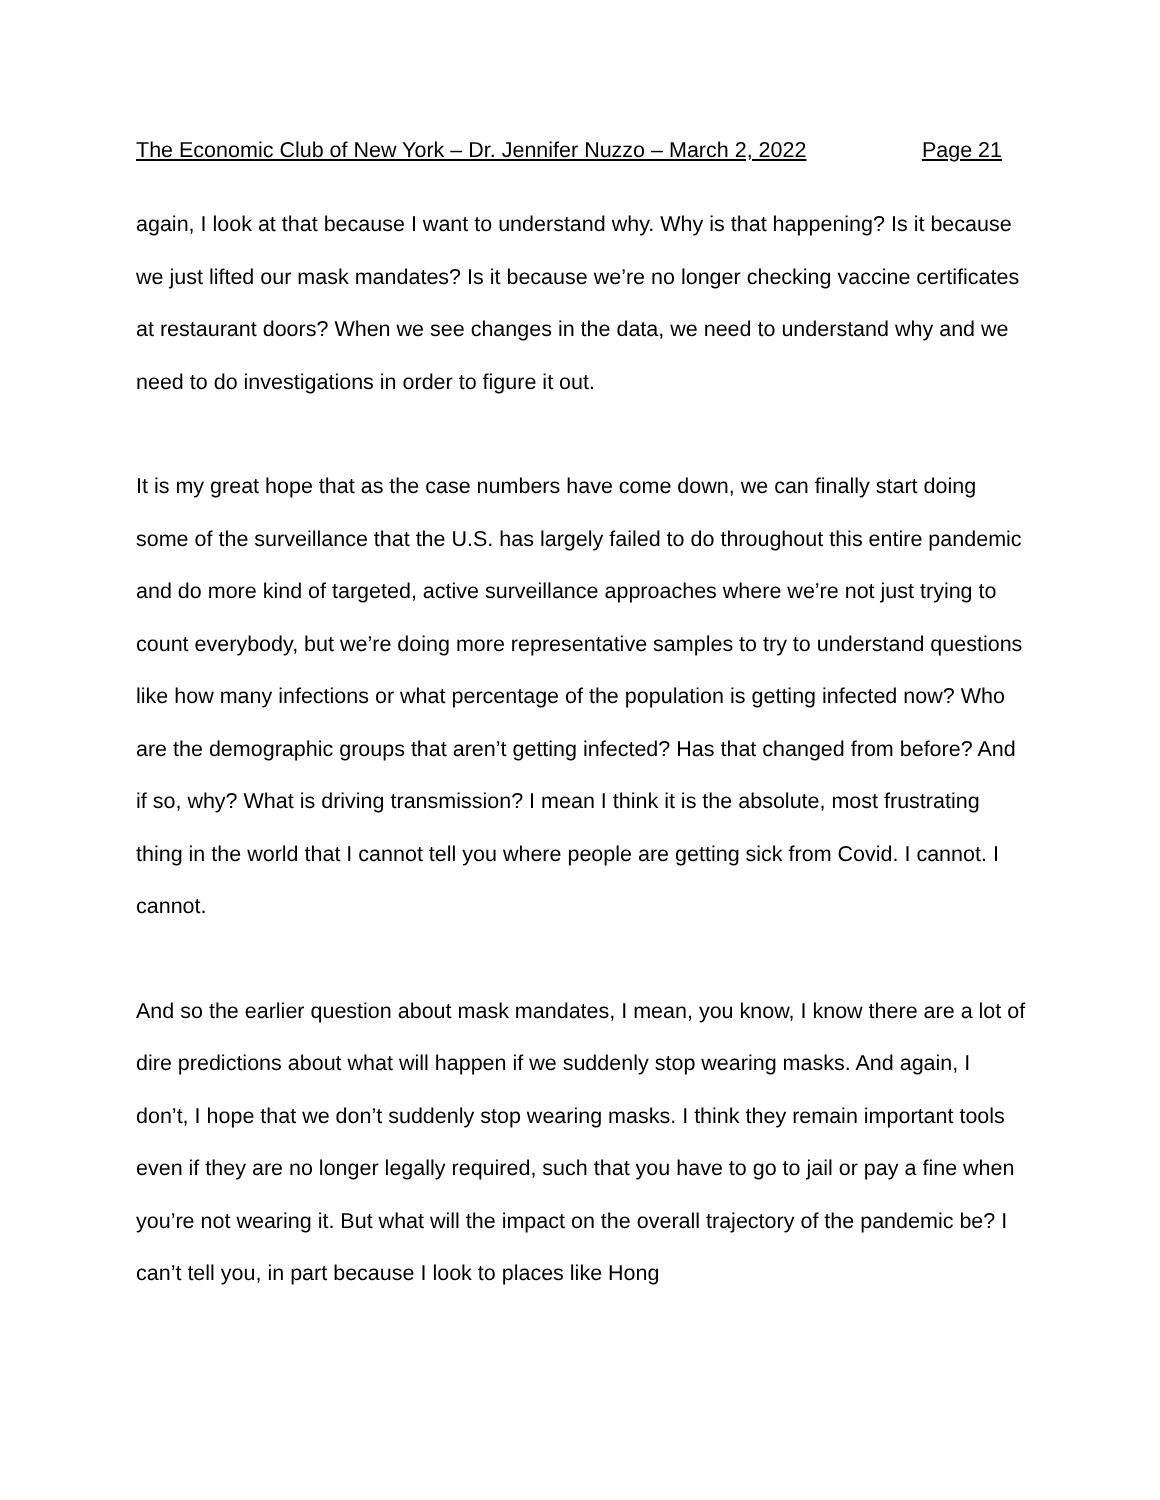The Economic Club of New York – Dr. Jennifer Nuzzo – March 2, 2022 Page 21
again, I look at that because I want to understand why. Why is that happening? Is it because we just lifted our mask mandates? Is it because we’re no longer checking vaccine certificates at restaurant doors? When we see changes in the data, we need to understand why and we need to do investigations in order to figure it out.
It is my great hope that as the case numbers have come down, we can finally start doing some of the surveillance that the U.S. has largely failed to do throughout this entire pandemic and do more kind of targeted, active surveillance approaches where we’re not just trying to count everybody, but we’re doing more representative samples to try to understand questions like how many infections or what percentage of the population is getting infected now? Who are the demographic groups that aren’t getting infected? Has that changed from before? And if so, why? What is driving transmission? I mean I think it is the absolute, most frustrating thing in the world that I cannot tell you where people are getting sick from Covid. I cannot. I cannot.
And so the earlier question about mask mandates, I mean, you know, I know there are a lot of dire predictions about what will happen if we suddenly stop wearing masks. And again, I don’t, I hope that we don’t suddenly stop wearing masks. I think they remain important tools even if they are no longer legally required, such that you have to go to jail or pay a fine when you’re not wearing it. But what will the impact on the overall trajectory of the pandemic be? I can’t tell you, in part because I look to places like Hong